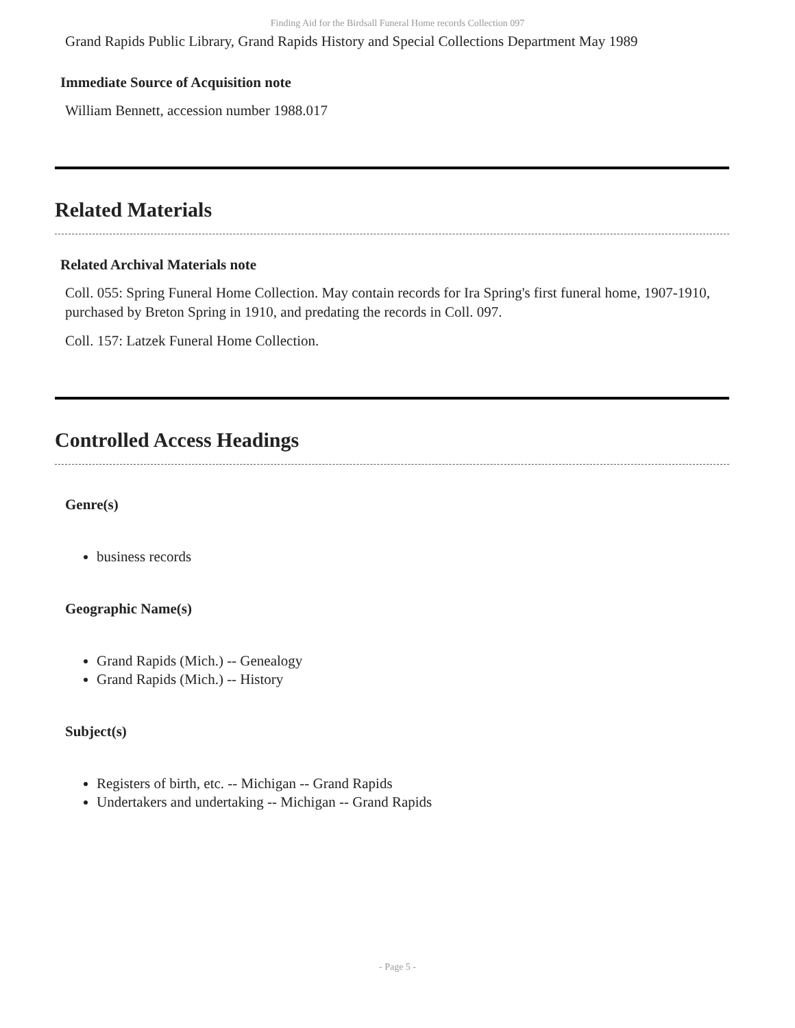Finding Aid for the Birdsall Funeral Home records Collection 097
Grand Rapids Public Library, Grand Rapids History and Special Collections Department May 1989
Immediate Source of Acquisition note
William Bennett, accession number 1988.017
Related Materials
Related Archival Materials note
Coll. 055: Spring Funeral Home Collection. May contain records for Ira Spring's first funeral home, 1907-1910, purchased by Breton Spring in 1910, and predating the records in Coll. 097.
Coll. 157: Latzek Funeral Home Collection.
Controlled Access Headings
Genre(s)
business records
Geographic Name(s)
Grand Rapids (Mich.) -- Genealogy
Grand Rapids (Mich.) -- History
Subject(s)
Registers of birth, etc. -- Michigan -- Grand Rapids
Undertakers and undertaking -- Michigan -- Grand Rapids
- Page 5 -